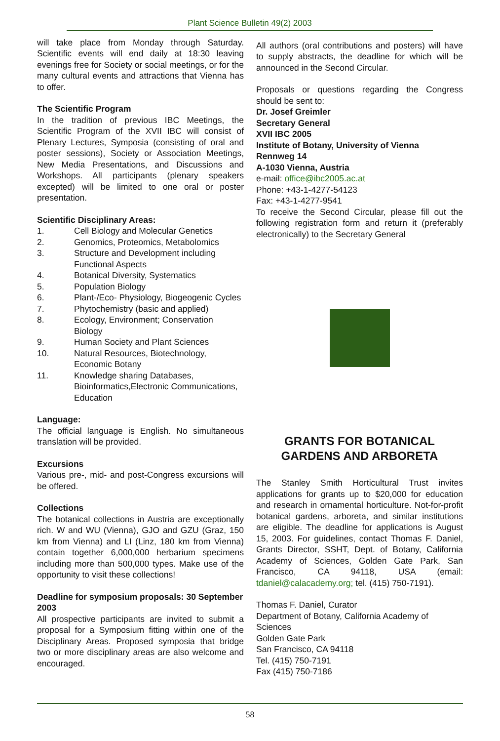Plant Science Bulletin 49(2) 2003
will take place from Monday through Saturday. Scientific events will end daily at 18:30 leaving evenings free for Society or social meetings, or for the many cultural events and attractions that Vienna has to offer.
The Scientific Program
In the tradition of previous IBC Meetings, the Scientific Program of the XVII IBC will consist of Plenary Lectures, Symposia (consisting of oral and poster sessions), Society or Association Meetings, New Media Presentations, and Discussions and Workshops. All participants (plenary speakers excepted) will be limited to one oral or poster presentation.
Scientific Disciplinary Areas:
1. Cell Biology and Molecular Genetics
2. Genomics, Proteomics, Metabolomics
3. Structure and Development including Functional Aspects
4. Botanical Diversity, Systematics
5. Population Biology
6. Plant-/Eco- Physiology, Biogeogenic Cycles
7. Phytochemistry (basic and applied)
8. Ecology, Environment; Conservation Biology
9. Human Society and Plant Sciences
10. Natural Resources, Biotechnology, Economic Botany
11. Knowledge sharing Databases, Bioinformatics,Electronic Communications, Education
Language:
The official language is English. No simultaneous translation will be provided.
Excursions
Various pre-, mid- and post-Congress excursions will be offered.
Collections
The botanical collections in Austria are exceptionally rich. W and WU (Vienna), GJO and GZU (Graz, 150 km from Vienna) and LI (Linz, 180 km from Vienna) contain together 6,000,000 herbarium specimens including more than 500,000 types. Make use of the opportunity to visit these collections!
Deadline for symposium proposals: 30 September 2003
All prospective participants are invited to submit a proposal for a Symposium fitting within one of the Disciplinary Areas. Proposed symposia that bridge two or more disciplinary areas are also welcome and encouraged.
All authors (oral contributions and posters) will have to supply abstracts, the deadline for which will be announced in the Second Circular.
Proposals or questions regarding the Congress should be sent to:
Dr. Josef Greimler
Secretary General
XVII IBC 2005
Institute of Botany, University of Vienna
Rennweg 14
A-1030 Vienna, Austria
e-mail: office@ibc2005.ac.at
Phone: +43-1-4277-54123
Fax: +43-1-4277-9541
To receive the Second Circular, please fill out the following registration form and return it (preferably electronically) to the Secretary General
GRANTS FOR BOTANICAL GARDENS AND ARBORETA
The Stanley Smith Horticultural Trust invites applications for grants up to $20,000 for education and research in ornamental horticulture. Not-for-profit botanical gardens, arboreta, and similar institutions are eligible. The deadline for applications is August 15, 2003. For guidelines, contact Thomas F. Daniel, Grants Director, SSHT, Dept. of Botany, California Academy of Sciences, Golden Gate Park, San Francisco, CA 94118, USA (email: tdaniel@calacademy.org; tel. (415) 750-7191).
Thomas F. Daniel, Curator
Department of Botany, California Academy of Sciences
Golden Gate Park
San Francisco, CA 94118
Tel. (415) 750-7191
Fax (415) 750-7186
58